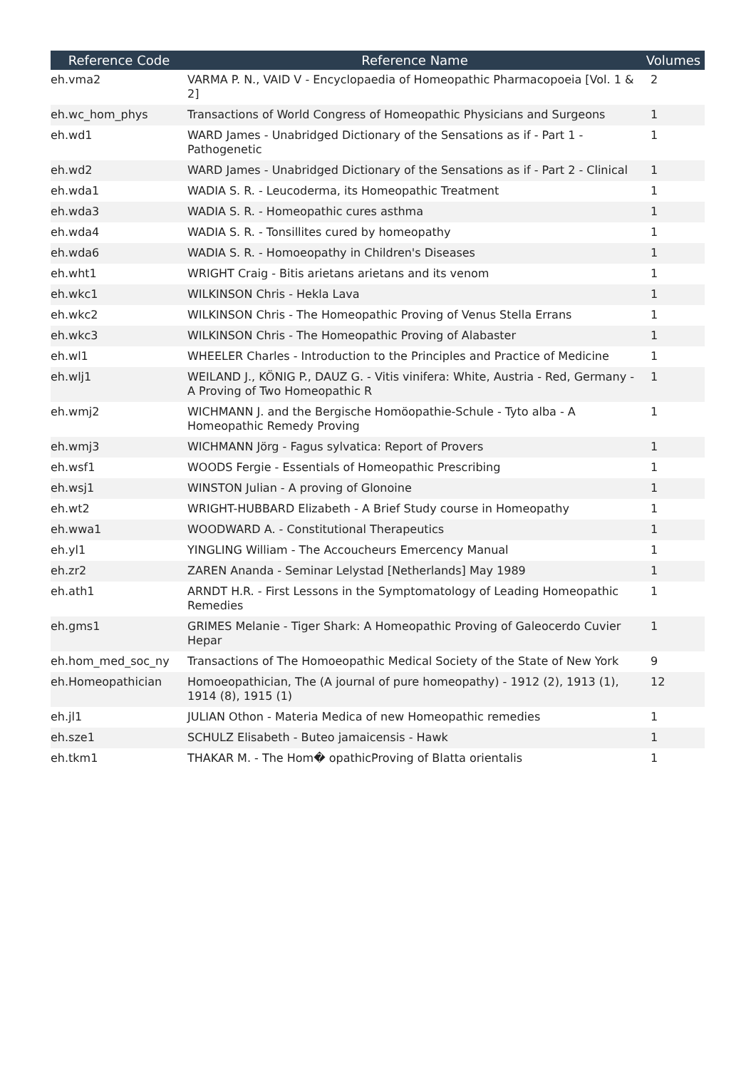| Reference Code | Reference Name | Volumes |
| --- | --- | --- |
| eh.vma2 | VARMA P. N., VAID V - Encyclopaedia of Homeopathic Pharmacopoeia [Vol. 1 & 2] | 2 |
| eh.wc_hom_phys | Transactions of World Congress of Homeopathic Physicians and Surgeons | 1 |
| eh.wd1 | WARD James - Unabridged Dictionary of the Sensations as if - Part 1 - Pathogenetic | 1 |
| eh.wd2 | WARD James - Unabridged Dictionary of the Sensations as if - Part 2 - Clinical | 1 |
| eh.wda1 | WADIA S. R. - Leucoderma, its Homeopathic Treatment | 1 |
| eh.wda3 | WADIA S. R. - Homeopathic cures asthma | 1 |
| eh.wda4 | WADIA S. R. - Tonsillites cured by homeopathy | 1 |
| eh.wda6 | WADIA S. R. - Homoeopathy in Children's Diseases | 1 |
| eh.wht1 | WRIGHT Craig - Bitis arietans arietans and its venom | 1 |
| eh.wkc1 | WILKINSON Chris - Hekla Lava | 1 |
| eh.wkc2 | WILKINSON Chris - The Homeopathic Proving of Venus Stella Errans | 1 |
| eh.wkc3 | WILKINSON Chris - The Homeopathic Proving of Alabaster | 1 |
| eh.wl1 | WHEELER Charles - Introduction to the Principles and Practice of Medicine | 1 |
| eh.wlj1 | WEILAND J., KÖNIG P., DAUZ G. - Vitis vinifera: White, Austria - Red, Germany - A Proving of Two Homeopathic R | 1 |
| eh.wmj2 | WICHMANN J. and the Bergische Homöopathie-Schule - Tyto alba - A Homeopathic Remedy Proving | 1 |
| eh.wmj3 | WICHMANN Jörg - Fagus sylvatica: Report of Provers | 1 |
| eh.wsf1 | WOODS Fergie - Essentials of Homeopathic Prescribing | 1 |
| eh.wsj1 | WINSTON Julian - A proving of Glonoine | 1 |
| eh.wt2 | WRIGHT-HUBBARD Elizabeth - A Brief Study course in Homeopathy | 1 |
| eh.wwa1 | WOODWARD A. - Constitutional Therapeutics | 1 |
| eh.yl1 | YINGLING William - The Accoucheurs Emercency Manual | 1 |
| eh.zr2 | ZAREN Ananda - Seminar Lelystad [Netherlands] May 1989 | 1 |
| eh.ath1 | ARNDT H.R. - First Lessons in the Symptomatology of Leading Homeopathic Remedies | 1 |
| eh.gms1 | GRIMES Melanie - Tiger Shark: A Homeopathic Proving of Galeocerdo Cuvier Hepar | 1 |
| eh.hom_med_soc_ny | Transactions of The Homoeopathic Medical Society of the State of New York | 9 |
| eh.Homeopathician | Homoeopathician, The (A journal of pure homeopathy) - 1912 (2), 1913 (1), 1914 (8), 1915 (1) | 12 |
| eh.jl1 | JULIAN Othon - Materia Medica of new Homeopathic remedies | 1 |
| eh.sze1 | SCHULZ Elisabeth - Buteo jamaicensis - Hawk | 1 |
| eh.tkm1 | THAKAR M. - The Hom� opathicProving of Blatta orientalis | 1 |